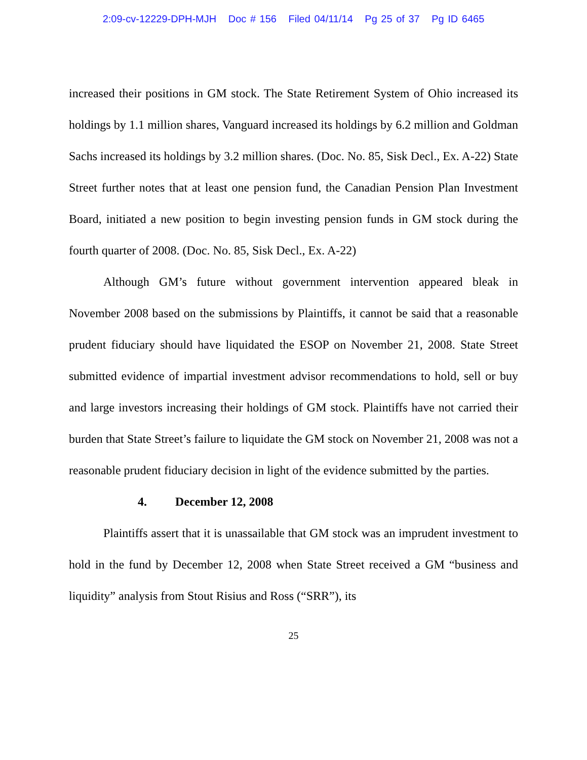2:09-cv-12229-DPH-MJH Doc # 156 Filed 04/11/14 Pg 25 of 37 Pg ID 6465
increased their positions in GM stock. The State Retirement System of Ohio increased its holdings by 1.1 million shares, Vanguard increased its holdings by 6.2 million and Goldman Sachs increased its holdings by 3.2 million shares. (Doc. No. 85, Sisk Decl., Ex. A-22) State Street further notes that at least one pension fund, the Canadian Pension Plan Investment Board, initiated a new position to begin investing pension funds in GM stock during the fourth quarter of 2008. (Doc. No. 85, Sisk Decl., Ex. A-22)
Although GM’s future without government intervention appeared bleak in November 2008 based on the submissions by Plaintiffs, it cannot be said that a reasonable prudent fiduciary should have liquidated the ESOP on November 21, 2008. State Street submitted evidence of impartial investment advisor recommendations to hold, sell or buy and large investors increasing their holdings of GM stock. Plaintiffs have not carried their burden that State Street’s failure to liquidate the GM stock on November 21, 2008 was not a reasonable prudent fiduciary decision in light of the evidence submitted by the parties.
4. December 12, 2008
Plaintiffs assert that it is unassailable that GM stock was an imprudent investment to hold in the fund by December 12, 2008 when State Street received a GM “business and liquidity” analysis from Stout Risius and Ross (“SRR”), its
25